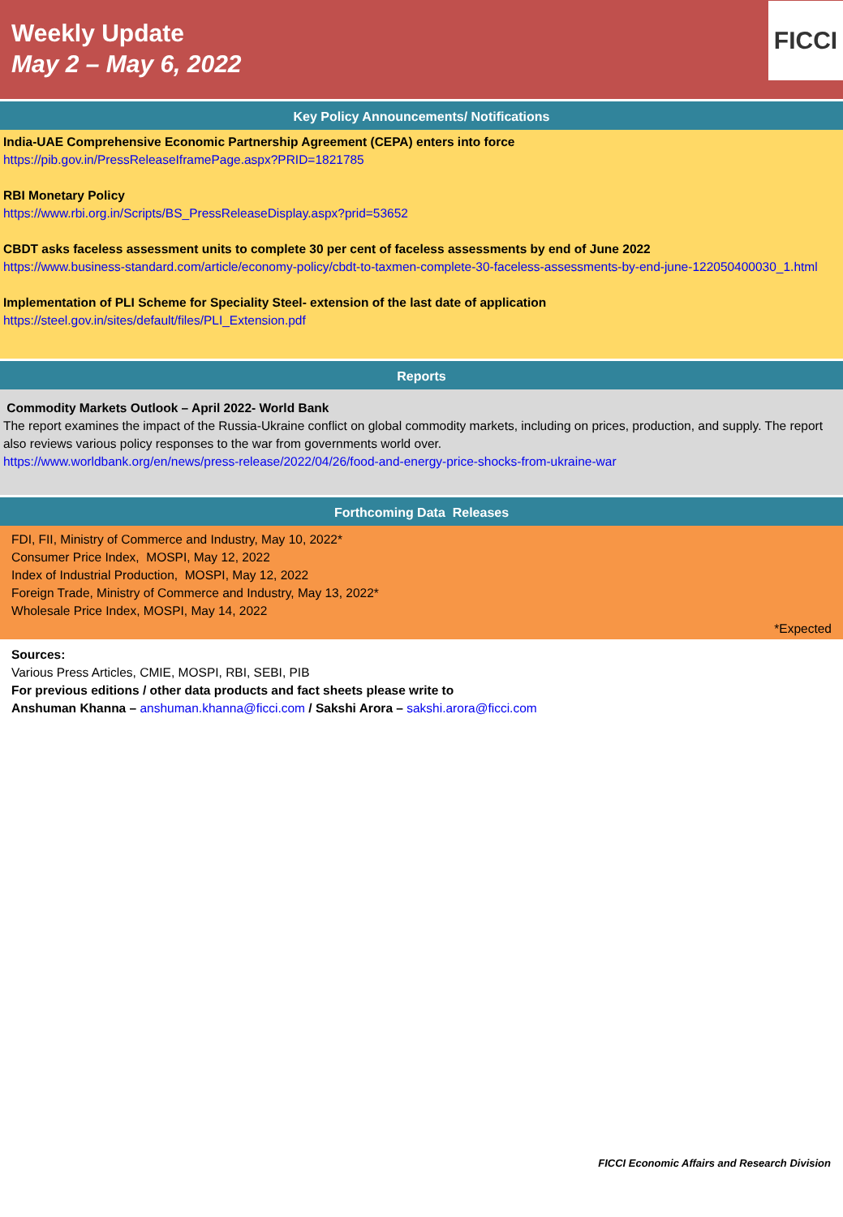Weekly Update
May 2 – May 6, 2022
FICCI
Key Policy Announcements/ Notifications
India-UAE Comprehensive Economic Partnership Agreement (CEPA) enters into force
https://pib.gov.in/PressReleaseIframePage.aspx?PRID=1821785
RBI Monetary Policy
https://www.rbi.org.in/Scripts/BS_PressReleaseDisplay.aspx?prid=53652
CBDT asks faceless assessment units to complete 30 per cent of faceless assessments by end of June 2022
https://www.business-standard.com/article/economy-policy/cbdt-to-taxmen-complete-30-faceless-assessments-by-end-june-122050400030_1.html
Implementation of PLI Scheme for Speciality Steel- extension of the last date of application
https://steel.gov.in/sites/default/files/PLI_Extension.pdf
Reports
Commodity Markets Outlook – April 2022- World Bank
The report examines the impact of the Russia-Ukraine conflict on global commodity markets, including on prices, production, and supply. The report also reviews various policy responses to the war from governments world over.
https://www.worldbank.org/en/news/press-release/2022/04/26/food-and-energy-price-shocks-from-ukraine-war
Forthcoming Data Releases
FDI, FII, Ministry of Commerce and Industry, May 10, 2022*
Consumer Price Index, MOSPI, May 12, 2022
Index of Industrial Production, MOSPI, May 12, 2022
Foreign Trade, Ministry of Commerce and Industry, May 13, 2022*
Wholesale Price Index, MOSPI, May 14, 2022
*Expected
Sources:
Various Press Articles, CMIE, MOSPI, RBI, SEBI, PIB
For previous editions / other data products and fact sheets please write to
Anshuman Khanna – anshuman.khanna@ficci.com / Sakshi Arora – sakshi.arora@ficci.com
FICCI Economic Affairs and Research Division